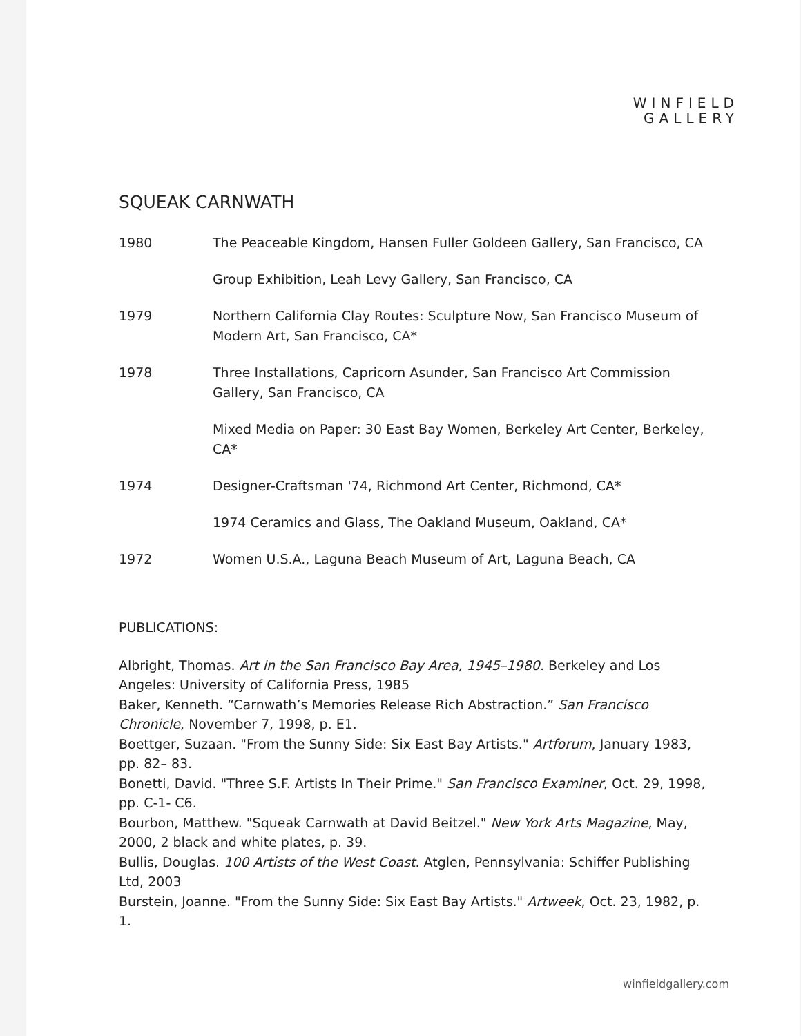WINFIELD
GALLERY
SQUEAK CARNWATH
1980 The Peaceable Kingdom, Hansen Fuller Goldeen Gallery, San Francisco, CA
Group Exhibition, Leah Levy Gallery, San Francisco, CA
1979 Northern California Clay Routes: Sculpture Now, San Francisco Museum of Modern Art, San Francisco, CA*
1978 Three Installations, Capricorn Asunder, San Francisco Art Commission Gallery, San Francisco, CA
Mixed Media on Paper: 30 East Bay Women, Berkeley Art Center, Berkeley, CA*
1974 Designer-Craftsman '74, Richmond Art Center, Richmond, CA*
1974 Ceramics and Glass, The Oakland Museum, Oakland, CA*
1972 Women U.S.A., Laguna Beach Museum of Art, Laguna Beach, CA
PUBLICATIONS:
Albright, Thomas. Art in the San Francisco Bay Area, 1945–1980. Berkeley and Los Angeles: University of California Press, 1985
Baker, Kenneth. “Carnwath’s Memories Release Rich Abstraction.” San Francisco Chronicle, November 7, 1998, p. E1.
Boettger, Suzaan. "From the Sunny Side: Six East Bay Artists." Artforum, January 1983, pp. 82– 83.
Bonetti, David. "Three S.F. Artists In Their Prime." San Francisco Examiner, Oct. 29, 1998, pp. C-1- C6.
Bourbon, Matthew. "Squeak Carnwath at David Beitzel." New York Arts Magazine, May, 2000, 2 black and white plates, p. 39.
Bullis, Douglas. 100 Artists of the West Coast. Atglen, Pennsylvania: Schiffer Publishing Ltd, 2003
Burstein, Joanne. "From the Sunny Side: Six East Bay Artists." Artweek, Oct. 23, 1982, p. 1.
winfieldgallery.com